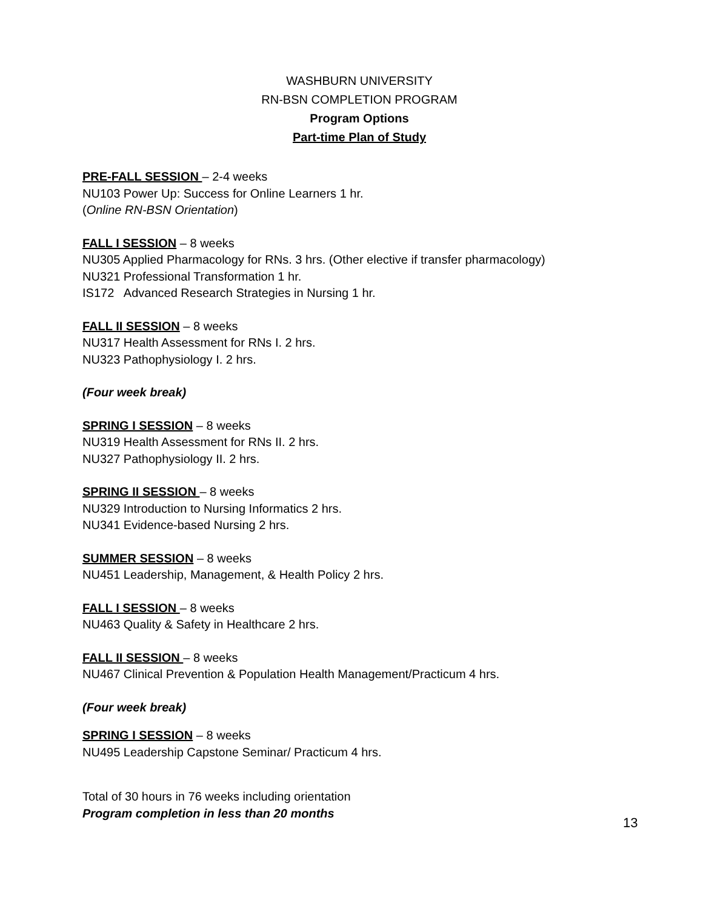WASHBURN UNIVERSITY
RN-BSN COMPLETION PROGRAM
Program Options
Part-time Plan of Study
PRE-FALL SESSION – 2-4 weeks
NU103 Power Up: Success for Online Learners 1 hr.
(Online RN-BSN Orientation)
FALL I SESSION – 8 weeks
NU305 Applied Pharmacology for RNs. 3 hrs. (Other elective if transfer pharmacology)
NU321 Professional Transformation 1 hr.
IS172 Advanced Research Strategies in Nursing 1 hr.
FALL II SESSION – 8 weeks
NU317 Health Assessment for RNs I. 2 hrs.
NU323 Pathophysiology I. 2 hrs.
(Four week break)
SPRING I SESSION – 8 weeks
NU319 Health Assessment for RNs II. 2 hrs.
NU327 Pathophysiology II. 2 hrs.
SPRING II SESSION – 8 weeks
NU329 Introduction to Nursing Informatics 2 hrs.
NU341 Evidence-based Nursing 2 hrs.
SUMMER SESSION – 8 weeks
NU451 Leadership, Management, & Health Policy 2 hrs.
FALL I SESSION – 8 weeks
NU463 Quality & Safety in Healthcare 2 hrs.
FALL II SESSION – 8 weeks
NU467 Clinical Prevention & Population Health Management/Practicum 4 hrs.
(Four week break)
SPRING I SESSION – 8 weeks
NU495 Leadership Capstone Seminar/ Practicum 4 hrs.
Total of 30 hours in 76 weeks including orientation
Program completion in less than 20 months
13